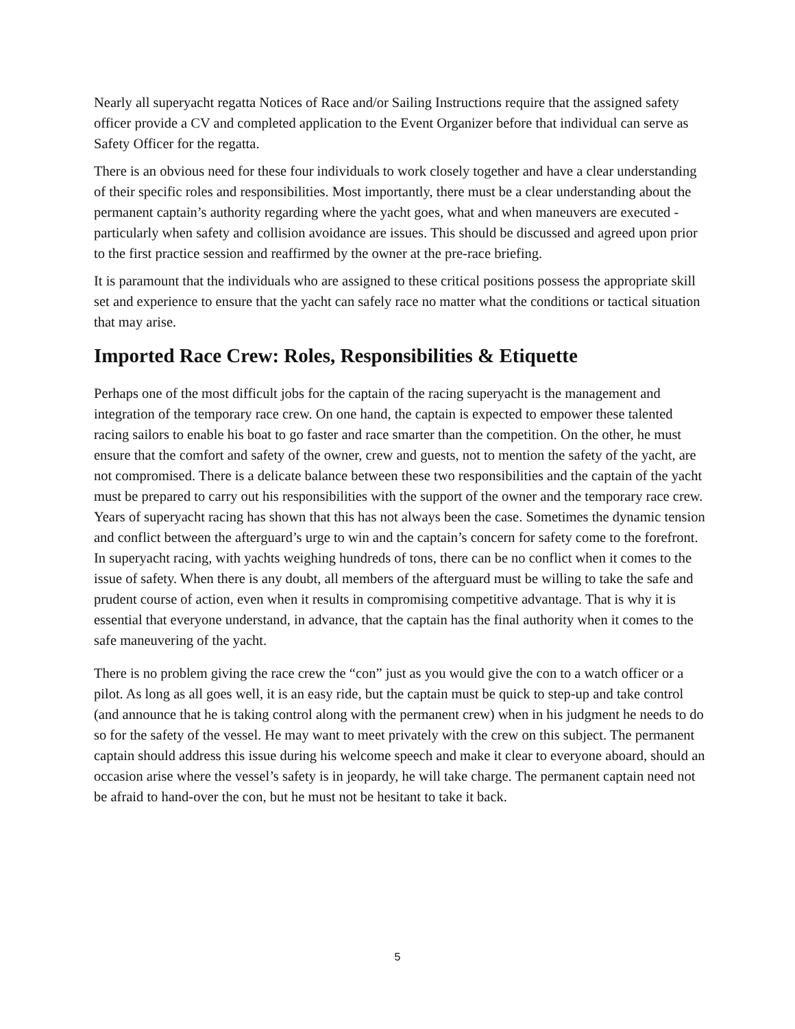Nearly all superyacht regatta Notices of Race and/or Sailing Instructions require that the assigned safety officer provide a CV and completed application to the Event Organizer before that individual can serve as Safety Officer for the regatta.
There is an obvious need for these four individuals to work closely together and have a clear understanding of their specific roles and responsibilities. Most importantly, there must be a clear understanding about the permanent captain’s authority regarding where the yacht goes, what and when maneuvers are executed - particularly when safety and collision avoidance are issues. This should be discussed and agreed upon prior to the first practice session and reaffirmed by the owner at the pre-race briefing.
It is paramount that the individuals who are assigned to these critical positions possess the appropriate skill set and experience to ensure that the yacht can safely race no matter what the conditions or tactical situation that may arise.
Imported Race Crew: Roles, Responsibilities & Etiquette
Perhaps one of the most difficult jobs for the captain of the racing superyacht is the management and integration of the temporary race crew. On one hand, the captain is expected to empower these talented racing sailors to enable his boat to go faster and race smarter than the competition. On the other, he must ensure that the comfort and safety of the owner, crew and guests, not to mention the safety of the yacht, are not compromised. There is a delicate balance between these two responsibilities and the captain of the yacht must be prepared to carry out his responsibilities with the support of the owner and the temporary race crew. Years of superyacht racing has shown that this has not always been the case. Sometimes the dynamic tension and conflict between the afterguard’s urge to win and the captain’s concern for safety come to the forefront. In superyacht racing, with yachts weighing hundreds of tons, there can be no conflict when it comes to the issue of safety. When there is any doubt, all members of the afterguard must be willing to take the safe and prudent course of action, even when it results in compromising competitive advantage. That is why it is essential that everyone understand, in advance, that the captain has the final authority when it comes to the safe maneuvering of the yacht.
There is no problem giving the race crew the “con” just as you would give the con to a watch officer or a pilot. As long as all goes well, it is an easy ride, but the captain must be quick to step-up and take control (and announce that he is taking control along with the permanent crew) when in his judgment he needs to do so for the safety of the vessel. He may want to meet privately with the crew on this subject. The permanent captain should address this issue during his welcome speech and make it clear to everyone aboard, should an occasion arise where the vessel’s safety is in jeopardy, he will take charge. The permanent captain need not be afraid to hand-over the con, but he must not be hesitant to take it back.
5